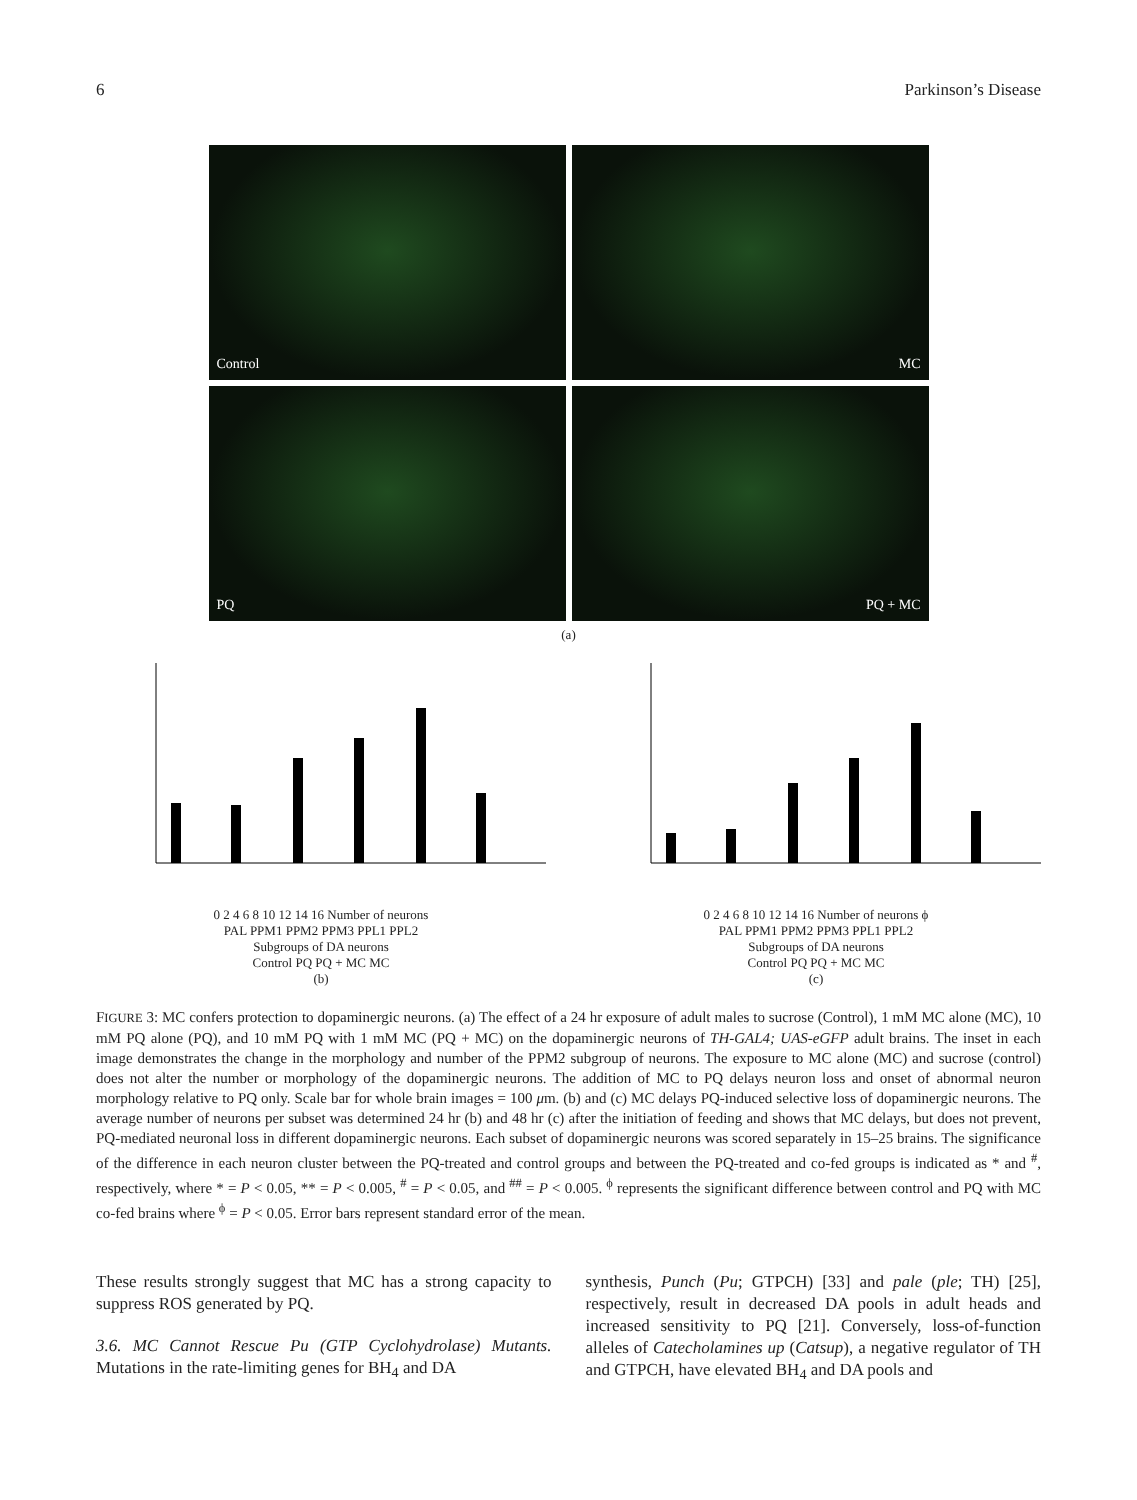6 Parkinson’s Disease
Control
MC
PQ
PQ + MC
(a)
0 2 4 6 8 10 12 14 16 Number of neurons
PAL PPM1 PPM2 PPM3 PPL1 PPL2
Subgroups of DA neurons
Control PQ PQ + MC MC
(b)
0 2 4 6 8 10 12 14 16 Number of neurons ϕ
PAL PPM1 PPM2 PPM3 PPL1 PPL2
Subgroups of DA neurons
Control PQ PQ + MC MC
(c)
FIGURE 3: MC confers protection to dopaminergic neurons. (a) The effect of a 24 hr exposure of adult males to sucrose (Control), 1 mM MC alone (MC), 10 mM PQ alone (PQ), and 10 mM PQ with 1 mM MC (PQ + MC) on the dopaminergic neurons of TH-GAL4; UAS-eGFP adult brains. The inset in each image demonstrates the change in the morphology and number of the PPM2 subgroup of neurons. The exposure to MC alone (MC) and sucrose (control) does not alter the number or morphology of the dopaminergic neurons. The addition of MC to PQ delays neuron loss and onset of abnormal neuron morphology relative to PQ only. Scale bar for whole brain images = 100 μm. (b) and (c) MC delays PQ-induced selective loss of dopaminergic neurons. The average number of neurons per subset was determined 24 hr (b) and 48 hr (c) after the initiation of feeding and shows that MC delays, but does not prevent, PQ-mediated neuronal loss in different dopaminergic neurons. Each subset of dopaminergic neurons was scored separately in 15–25 brains. The significance of the difference in each neuron cluster between the PQ-treated and control groups and between the PQ-treated and co-fed groups is indicated as * and <sup>#</sup>, respectively, where * = P < 0.05, ** = P < 0.005, <sup>#</sup> = P < 0.05, and <sup>##</sup> = P < 0.005. <sup>ϕ</sup> represents the significant difference between control and PQ with MC co-fed brains where <sup>ϕ</sup> = P < 0.05. Error bars represent standard error of the mean.
These results strongly suggest that MC has a strong capacity to suppress ROS generated by PQ.
3.6. MC Cannot Rescue Pu (GTP Cyclohydrolase) Mutants. Mutations in the rate-limiting genes for BH<sub>4</sub> and DA
synthesis, Punch (Pu; GTPCH) [33] and pale (ple; TH) [25], respectively, result in decreased DA pools in adult heads and increased sensitivity to PQ [21]. Conversely, loss-of-function alleles of Catecholamines up (Catsup), a negative regulator of TH and GTPCH, have elevated BH<sub>4</sub> and DA pools and